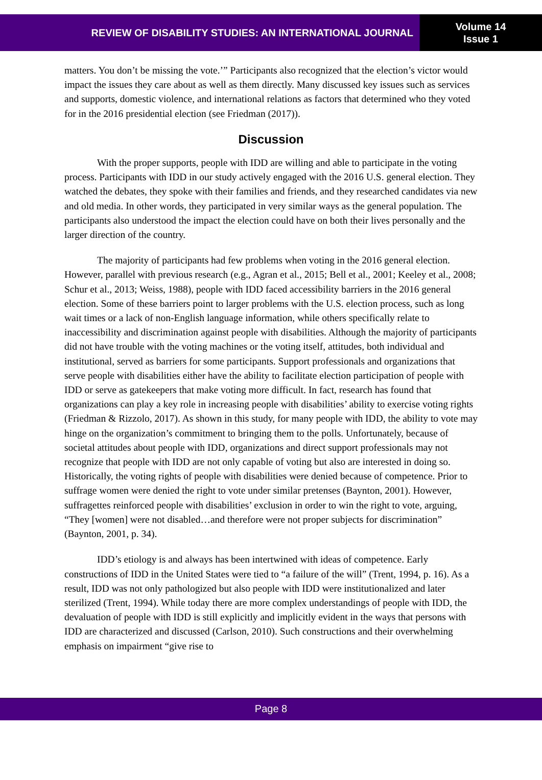REVIEW OF DISABILITY STUDIES: AN INTERNATIONAL JOURNAL
Volume 14
Issue 1
matters. You don’t be missing the vote.’” Participants also recognized that the election’s victor would impact the issues they care about as well as them directly. Many discussed key issues such as services and supports, domestic violence, and international relations as factors that determined who they voted for in the 2016 presidential election (see Friedman (2017)).
Discussion
With the proper supports, people with IDD are willing and able to participate in the voting process. Participants with IDD in our study actively engaged with the 2016 U.S. general election. They watched the debates, they spoke with their families and friends, and they researched candidates via new and old media. In other words, they participated in very similar ways as the general population. The participants also understood the impact the election could have on both their lives personally and the larger direction of the country.
The majority of participants had few problems when voting in the 2016 general election. However, parallel with previous research (e.g., Agran et al., 2015; Bell et al., 2001; Keeley et al., 2008; Schur et al., 2013; Weiss, 1988), people with IDD faced accessibility barriers in the 2016 general election. Some of these barriers point to larger problems with the U.S. election process, such as long wait times or a lack of non-English language information, while others specifically relate to inaccessibility and discrimination against people with disabilities. Although the majority of participants did not have trouble with the voting machines or the voting itself, attitudes, both individual and institutional, served as barriers for some participants. Support professionals and organizations that serve people with disabilities either have the ability to facilitate election participation of people with IDD or serve as gatekeepers that make voting more difficult. In fact, research has found that organizations can play a key role in increasing people with disabilities’ ability to exercise voting rights (Friedman & Rizzolo, 2017). As shown in this study, for many people with IDD, the ability to vote may hinge on the organization’s commitment to bringing them to the polls. Unfortunately, because of societal attitudes about people with IDD, organizations and direct support professionals may not recognize that people with IDD are not only capable of voting but also are interested in doing so. Historically, the voting rights of people with disabilities were denied because of competence. Prior to suffrage women were denied the right to vote under similar pretenses (Baynton, 2001). However, suffragettes reinforced people with disabilities’ exclusion in order to win the right to vote, arguing, “They [women] were not disabled…and therefore were not proper subjects for discrimination” (Baynton, 2001, p. 34).
IDD’s etiology is and always has been intertwined with ideas of competence. Early constructions of IDD in the United States were tied to “a failure of the will” (Trent, 1994, p. 16). As a result, IDD was not only pathologized but also people with IDD were institutionalized and later sterilized (Trent, 1994). While today there are more complex understandings of people with IDD, the devaluation of people with IDD is still explicitly and implicitly evident in the ways that persons with IDD are characterized and discussed (Carlson, 2010). Such constructions and their overwhelming emphasis on impairment “give rise to
Page 8